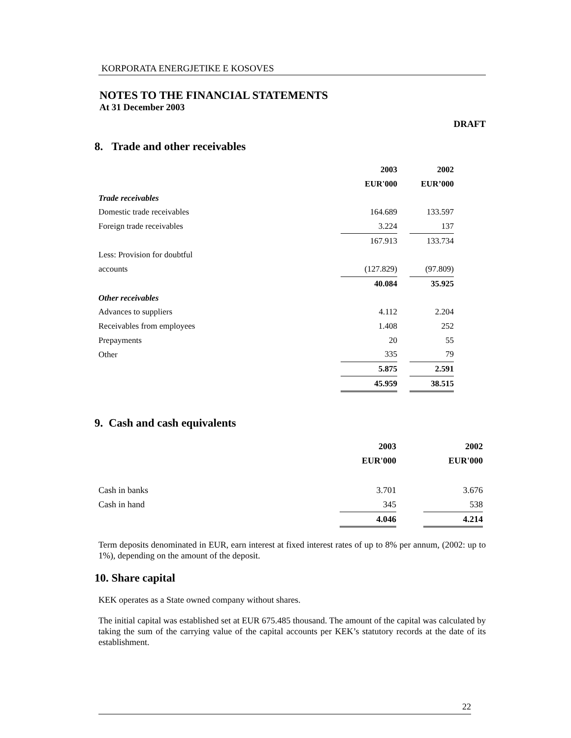KORPORATA ENERGJETIKE E KOSOVES
NOTES TO THE FINANCIAL STATEMENTS
At 31 December 2003
DRAFT
8. Trade and other receivables
| | 2003 | | 2002 |
| --- | --- | --- | --- |
| | EUR'000 | | EUR’000 |
| Trade receivables | | | |
| Domestic trade receivables | 164.689 | | 133.597 |
| Foreign trade receivables | 3.224 | | 137 |
| | 167.913 | | 133.734 |
| Less: Provision for doubtful | | | |
| accounts | (127.829) | | (97.809) |
| | 40.084 | | 35.925 |
| Other receivables | | | |
| Advances to suppliers | 4.112 | | 2.204 |
| Receivables from employees | 1.408 | | 252 |
| Prepayments | 20 | | 55 |
| Other | 335 | | 79 |
| | 5.875 | | 2.591 |
| | 45.959 | | 38.515 |
9. Cash and cash equivalents
| | 2003 | | 2002 |
| --- | --- | --- | --- |
| | EUR'000 | | EUR'000 |
| Cash in banks | 3.701 | | 3.676 |
| Cash in hand | 345 | | 538 |
| | 4.046 | | 4.214 |
Term deposits denominated in EUR, earn interest at fixed interest rates of up to 8% per annum, (2002: up to 1%), depending on the amount of the deposit.
10. Share capital
KEK operates as a State owned company without shares.
The initial capital was established set at EUR 675.485 thousand. The amount of the capital was calculated by taking the sum of the carrying value of the capital accounts per KEK’s statutory records at the date of its establishment.
22